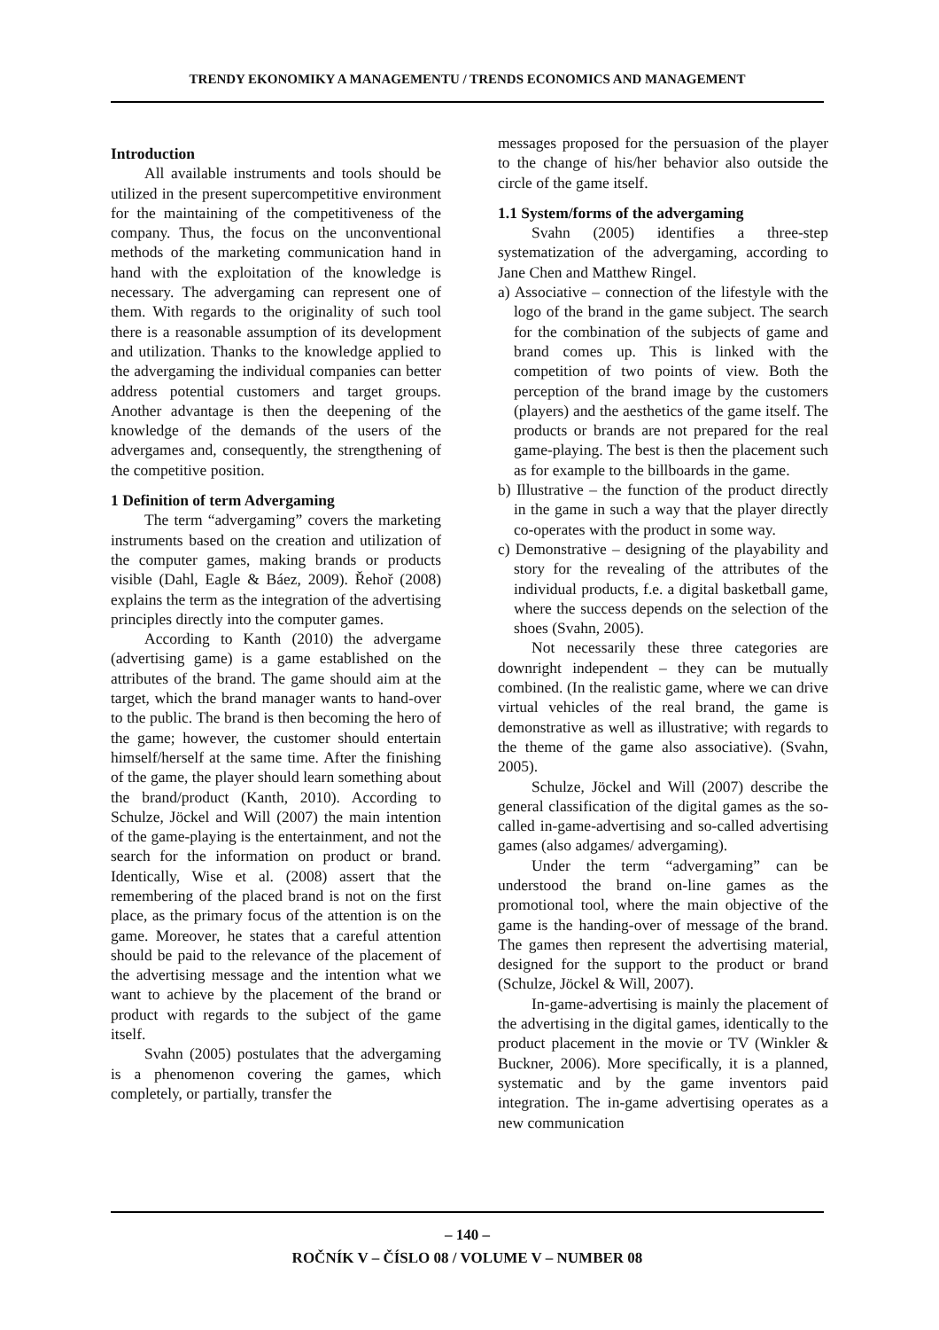TRENDY EKONOMIKY A MANAGEMENTU / TRENDS ECONOMICS AND MANAGEMENT
Introduction
All available instruments and tools should be utilized in the present supercompetitive environment for the maintaining of the competitiveness of the company. Thus, the focus on the unconventional methods of the marketing communication hand in hand with the exploitation of the knowledge is necessary. The advergaming can represent one of them. With regards to the originality of such tool there is a reasonable assumption of its development and utilization. Thanks to the knowledge applied to the advergaming the individual companies can better address potential customers and target groups. Another advantage is then the deepening of the knowledge of the demands of the users of the advergames and, consequently, the strengthening of the competitive position.
1 Definition of term Advergaming
The term “advergaming” covers the marketing instruments based on the creation and utilization of the computer games, making brands or products visible (Dahl, Eagle & Báez, 2009). Řehoř (2008) explains the term as the integration of the advertising principles directly into the computer games.
According to Kanth (2010) the advergame (advertising game) is a game established on the attributes of the brand. The game should aim at the target, which the brand manager wants to hand-over to the public. The brand is then becoming the hero of the game; however, the customer should entertain himself/herself at the same time. After the finishing of the game, the player should learn something about the brand/product (Kanth, 2010). According to Schulze, Jöckel and Will (2007) the main intention of the game-playing is the entertainment, and not the search for the information on product or brand. Identically, Wise et al. (2008) assert that the remembering of the placed brand is not on the first place, as the primary focus of the attention is on the game. Moreover, he states that a careful attention should be paid to the relevance of the placement of the advertising message and the intention what we want to achieve by the placement of the brand or product with regards to the subject of the game itself.
Svahn (2005) postulates that the advergaming is a phenomenon covering the games, which completely, or partially, transfer the
messages proposed for the persuasion of the player to the change of his/her behavior also outside the circle of the game itself.
1.1 System/forms of the advergaming
Svahn (2005) identifies a three-step systematization of the advergaming, according to Jane Chen and Matthew Ringel.
a) Associative – connection of the lifestyle with the logo of the brand in the game subject. The search for the combination of the subjects of game and brand comes up. This is linked with the competition of two points of view. Both the perception of the brand image by the customers (players) and the aesthetics of the game itself. The products or brands are not prepared for the real game-playing. The best is then the placement such as for example to the billboards in the game.
b) Illustrative – the function of the product directly in the game in such a way that the player directly co-operates with the product in some way.
c) Demonstrative – designing of the playability and story for the revealing of the attributes of the individual products, f.e. a digital basketball game, where the success depends on the selection of the shoes (Svahn, 2005).
Not necessarily these three categories are downright independent – they can be mutually combined. (In the realistic game, where we can drive virtual vehicles of the real brand, the game is demonstrative as well as illustrative; with regards to the theme of the game also associative). (Svahn, 2005).
Schulze, Jöckel and Will (2007) describe the general classification of the digital games as the so-called in-game-advertising and so-called advertising games (also adgames/ advergaming).
Under the term “advergaming” can be understood the brand on-line games as the promotional tool, where the main objective of the game is the handing-over of message of the brand. The games then represent the advertising material, designed for the support to the product or brand (Schulze, Jöckel & Will, 2007).
In-game-advertising is mainly the placement of the advertising in the digital games, identically to the product placement in the movie or TV (Winkler & Buckner, 2006). More specifically, it is a planned, systematic and by the game inventors paid integration. The in-game advertising operates as a new communication
– 140 –
ROČNÍK V – ČÍSLO 08 / VOLUME V – NUMBER 08